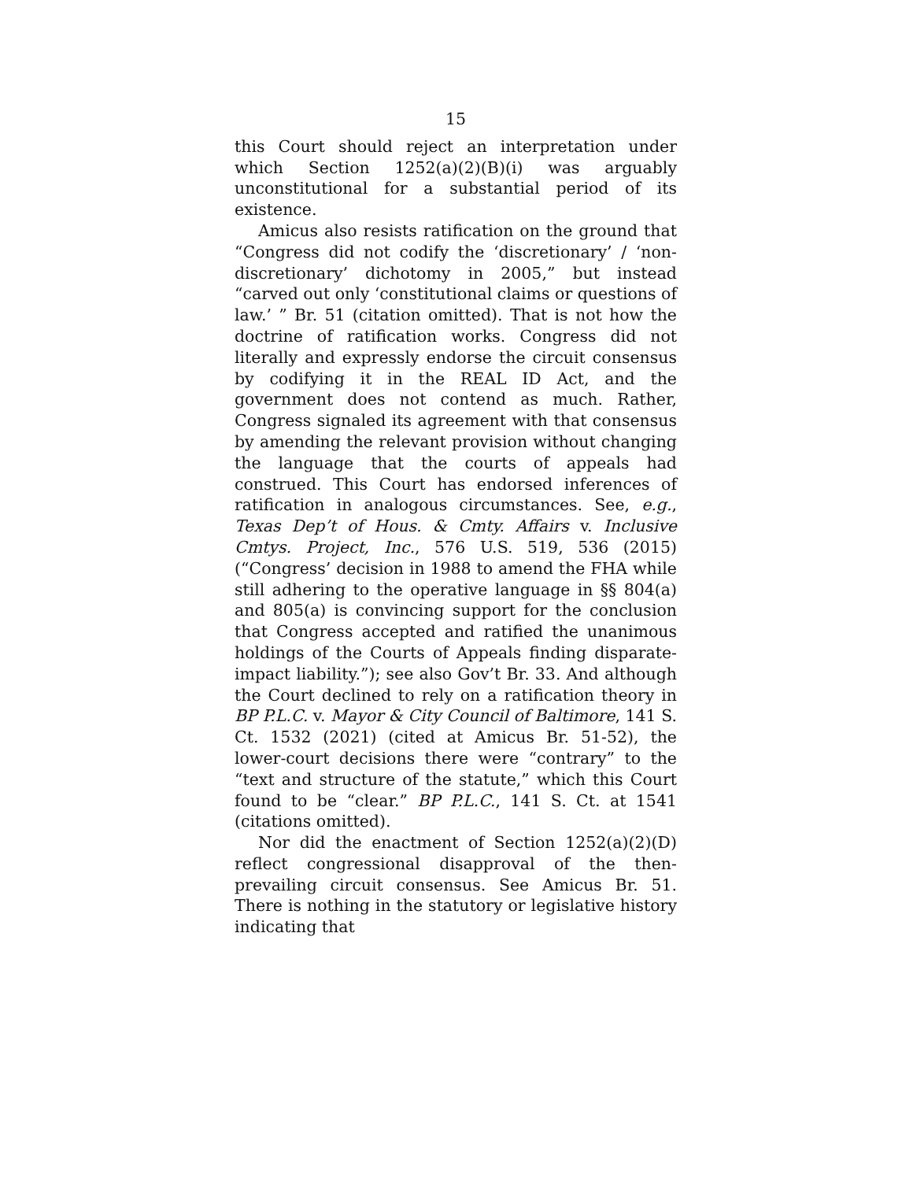15
this Court should reject an interpretation under which Section 1252(a)(2)(B)(i) was arguably unconstitutional for a substantial period of its existence.
Amicus also resists ratification on the ground that “Congress did not codify the ‘discretionary’ / ‘non-discretionary’ dichotomy in 2005,” but instead “carved out only ‘constitutional claims or questions of law.’ ” Br. 51 (citation omitted). That is not how the doctrine of ratification works. Congress did not literally and expressly endorse the circuit consensus by codifying it in the REAL ID Act, and the government does not contend as much. Rather, Congress signaled its agreement with that consensus by amending the relevant provision without changing the language that the courts of appeals had construed. This Court has endorsed inferences of ratification in analogous circumstances. See, e.g., Texas Dep’t of Hous. & Cmty. Affairs v. Inclusive Cmtys. Project, Inc., 576 U.S. 519, 536 (2015) (“Congress’ decision in 1988 to amend the FHA while still adhering to the operative language in §§ 804(a) and 805(a) is convincing support for the conclusion that Congress accepted and ratified the unanimous holdings of the Courts of Appeals finding disparate-impact liability.”); see also Gov’t Br. 33. And although the Court declined to rely on a ratification theory in BP P.L.C. v. Mayor & City Council of Baltimore, 141 S. Ct. 1532 (2021) (cited at Amicus Br. 51-52), the lower-court decisions there were “contrary” to the “text and structure of the statute,” which this Court found to be “clear.” BP P.L.C., 141 S. Ct. at 1541 (citations omitted).
Nor did the enactment of Section 1252(a)(2)(D) reflect congressional disapproval of the then-prevailing circuit consensus. See Amicus Br. 51. There is nothing in the statutory or legislative history indicating that